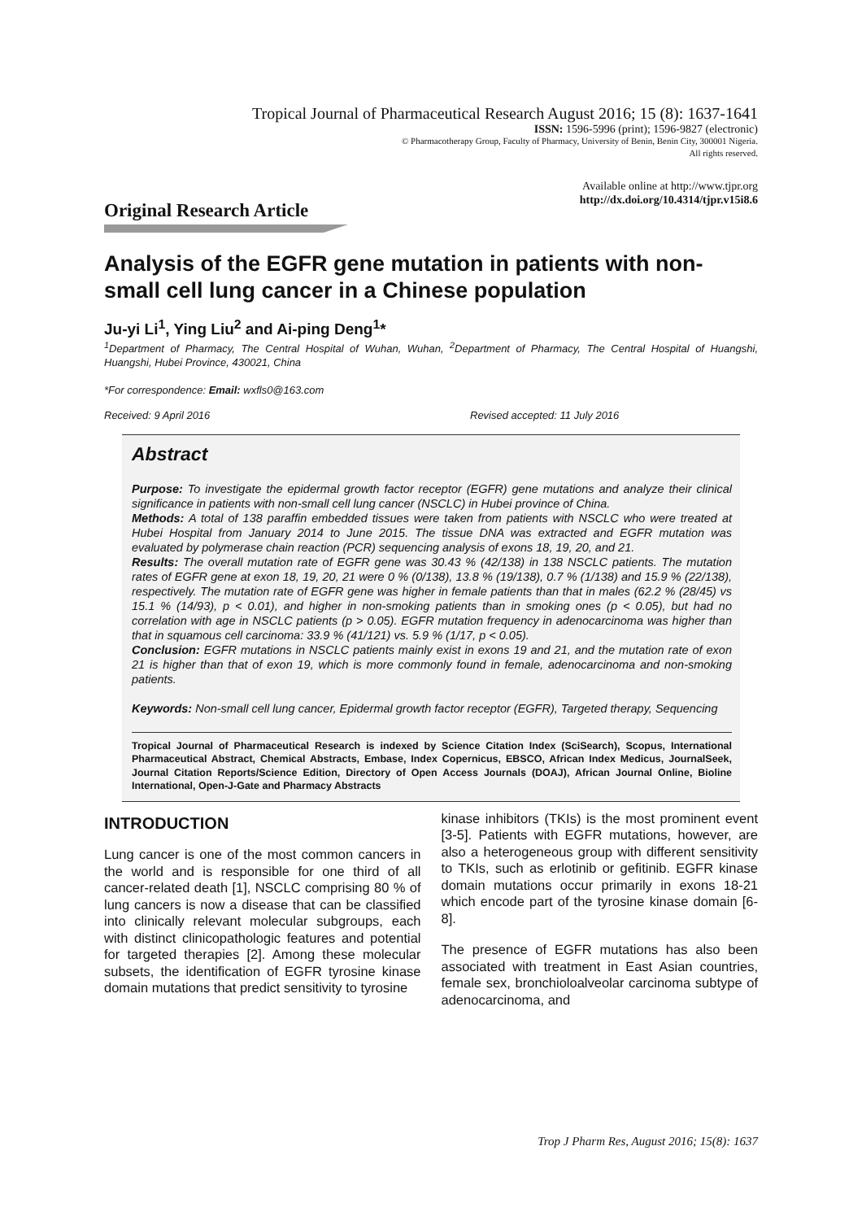Tropical Journal of Pharmaceutical Research August 2016; 15 (8): 1637-1641
ISSN: 1596-5996 (print); 1596-9827 (electronic)
© Pharmacotherapy Group, Faculty of Pharmacy, University of Benin, Benin City, 300001 Nigeria.
All rights reserved.
Available online at http://www.tjpr.org
http://dx.doi.org/10.4314/tjpr.v15i8.6
Original Research Article
Analysis of the EGFR gene mutation in patients with non-small cell lung cancer in a Chinese population
Ju-yi Li<sup>1</sup>, Ying Liu<sup>2</sup> and Ai-ping Deng<sup>1</sup>*
<sup>1</sup> Department of Pharmacy, The Central Hospital of Wuhan, Wuhan, <sup>2</sup>Department of Pharmacy, The Central Hospital of Huangshi, Huangshi, Hubei Province, 430021, China
*For correspondence: Email: wxfls0@163.com
Received: 9 April 2016 Revised accepted: 11 July 2016
Abstract
Purpose: To investigate the epidermal growth factor receptor (EGFR) gene mutations and analyze their clinical significance in patients with non-small cell lung cancer (NSCLC) in Hubei province of China.
Methods: A total of 138 paraffin embedded tissues were taken from patients with NSCLC who were treated at Hubei Hospital from January 2014 to June 2015. The tissue DNA was extracted and EGFR mutation was evaluated by polymerase chain reaction (PCR) sequencing analysis of exons 18, 19, 20, and 21.
Results: The overall mutation rate of EGFR gene was 30.43 % (42/138) in 138 NSCLC patients. The mutation rates of EGFR gene at exon 18, 19, 20, 21 were 0 % (0/138), 13.8 % (19/138), 0.7 % (1/138) and 15.9 % (22/138), respectively. The mutation rate of EGFR gene was higher in female patients than that in males (62.2 % (28/45) vs 15.1 % (14/93), p < 0.01), and higher in non-smoking patients than in smoking ones (p < 0.05), but had no correlation with age in NSCLC patients (p > 0.05). EGFR mutation frequency in adenocarcinoma was higher than that in squamous cell carcinoma: 33.9 % (41/121) vs. 5.9 % (1/17, p < 0.05).
Conclusion: EGFR mutations in NSCLC patients mainly exist in exons 19 and 21, and the mutation rate of exon 21 is higher than that of exon 19, which is more commonly found in female, adenocarcinoma and non-smoking patients.
Keywords: Non-small cell lung cancer, Epidermal growth factor receptor (EGFR), Targeted therapy, Sequencing
Tropical Journal of Pharmaceutical Research is indexed by Science Citation Index (SciSearch), Scopus, International Pharmaceutical Abstract, Chemical Abstracts, Embase, Index Copernicus, EBSCO, African Index Medicus, JournalSeek, Journal Citation Reports/Science Edition, Directory of Open Access Journals (DOAJ), African Journal Online, Bioline International, Open-J-Gate and Pharmacy Abstracts
INTRODUCTION
Lung cancer is one of the most common cancers in the world and is responsible for one third of all cancer-related death [1], NSCLC comprising 80 % of lung cancers is now a disease that can be classified into clinically relevant molecular subgroups, each with distinct clinicopathologic features and potential for targeted therapies [2]. Among these molecular subsets, the identification of EGFR tyrosine kinase domain mutations that predict sensitivity to tyrosine
kinase inhibitors (TKIs) is the most prominent event [3-5]. Patients with EGFR mutations, however, are also a heterogeneous group with different sensitivity to TKIs, such as erlotinib or gefitinib. EGFR kinase domain mutations occur primarily in exons 18-21 which encode part of the tyrosine kinase domain [6-8].
The presence of EGFR mutations has also been associated with treatment in East Asian countries, female sex, bronchioloalveolar carcinoma subtype of adenocarcinoma, and
Trop J Pharm Res, August 2016; 15(8): 1637